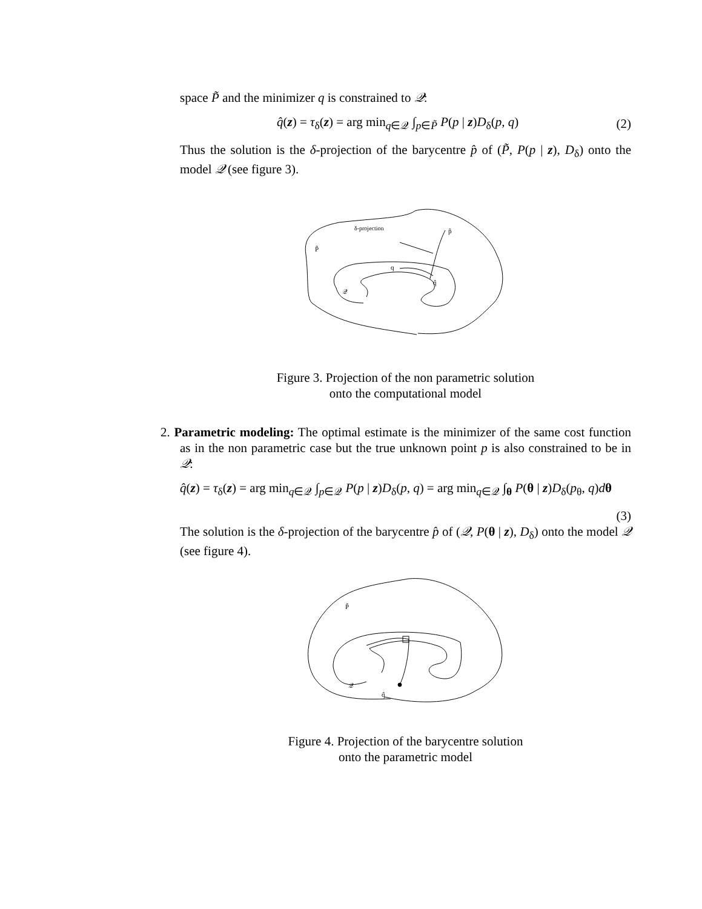space P̃ and the minimizer q is constrained to 𝒬:
q̂(z) = τ<sub>δ</sub>(z) = arg min<sub>q∈𝒬</sub> ∫<sub>p∈P̃</sub> P(p | z)D<sub>δ</sub>(p, q) (2)
Thus the solution is the δ-projection of the barycentre p̂ of (P̃, P(p | z), D<sub>δ</sub>) onto the model 𝒬 (see figure 3).
δ-projection
p̂
P̃
q
q̂
𝒬
Figure 3. Projection of the non parametric solution
onto the computational model
2. Parametric modeling: The optimal estimate is the minimizer of the same cost function as in the non parametric case but the true unknown point p is also constrained to be in 𝒬:
q̂(z) = τ<sub>δ</sub>(z) = arg min<sub>q∈𝒬</sub> ∫<sub>p∈𝒬</sub> P(p | z)D<sub>δ</sub>(p, q) = arg min<sub>q∈𝒬</sub> ∫<sub>θ</sub> P(θ | z)D<sub>δ</sub>(p<sub>θ</sub>, q)dθ
(3)
The solution is the δ-projection of the barycentre p̂ of (𝒬, P(θ | z), D<sub>δ</sub>) onto the model 𝒬 (see figure 4).
P̃
𝒬
q̂
Figure 4. Projection of the barycentre solution
onto the parametric model